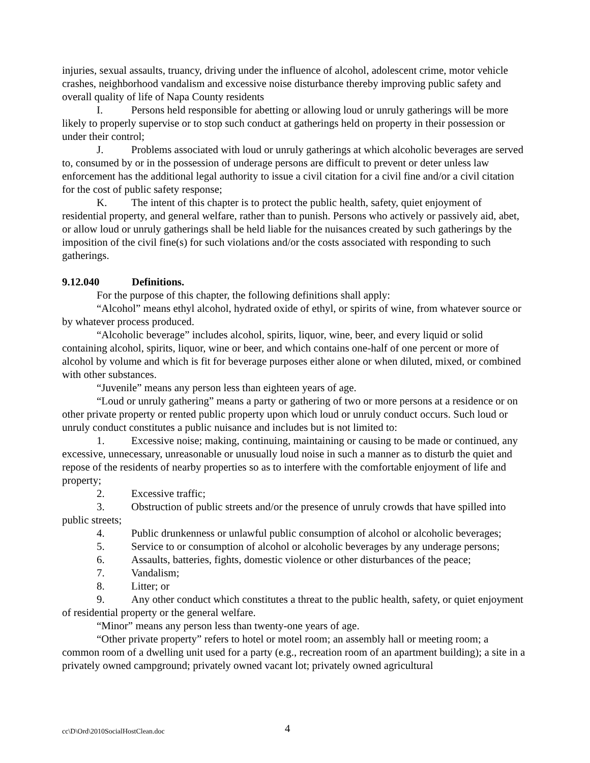injuries, sexual assaults, truancy, driving under the influence of alcohol, adolescent crime, motor vehicle crashes, neighborhood vandalism and excessive noise disturbance thereby improving public safety and overall quality of life of Napa County residents
I. Persons held responsible for abetting or allowing loud or unruly gatherings will be more likely to properly supervise or to stop such conduct at gatherings held on property in their possession or under their control;
J. Problems associated with loud or unruly gatherings at which alcoholic beverages are served to, consumed by or in the possession of underage persons are difficult to prevent or deter unless law enforcement has the additional legal authority to issue a civil citation for a civil fine and/or a civil citation for the cost of public safety response;
K. The intent of this chapter is to protect the public health, safety, quiet enjoyment of residential property, and general welfare, rather than to punish. Persons who actively or passively aid, abet, or allow loud or unruly gatherings shall be held liable for the nuisances created by such gatherings by the imposition of the civil fine(s) for such violations and/or the costs associated with responding to such gatherings.
9.12.040 Definitions.
For the purpose of this chapter, the following definitions shall apply:
“Alcohol” means ethyl alcohol, hydrated oxide of ethyl, or spirits of wine, from whatever source or by whatever process produced.
“Alcoholic beverage” includes alcohol, spirits, liquor, wine, beer, and every liquid or solid containing alcohol, spirits, liquor, wine or beer, and which contains one-half of one percent or more of alcohol by volume and which is fit for beverage purposes either alone or when diluted, mixed, or combined with other substances.
“Juvenile” means any person less than eighteen years of age.
“Loud or unruly gathering” means a party or gathering of two or more persons at a residence or on other private property or rented public property upon which loud or unruly conduct occurs. Such loud or unruly conduct constitutes a public nuisance and includes but is not limited to:
1. Excessive noise; making, continuing, maintaining or causing to be made or continued, any excessive, unnecessary, unreasonable or unusually loud noise in such a manner as to disturb the quiet and repose of the residents of nearby properties so as to interfere with the comfortable enjoyment of life and property;
2. Excessive traffic;
3. Obstruction of public streets and/or the presence of unruly crowds that have spilled into public streets;
4. Public drunkenness or unlawful public consumption of alcohol or alcoholic beverages;
5. Service to or consumption of alcohol or alcoholic beverages by any underage persons;
6. Assaults, batteries, fights, domestic violence or other disturbances of the peace;
7. Vandalism;
8. Litter; or
9. Any other conduct which constitutes a threat to the public health, safety, or quiet enjoyment of residential property or the general welfare.
“Minor” means any person less than twenty-one years of age.
“Other private property” refers to hotel or motel room; an assembly hall or meeting room; a common room of a dwelling unit used for a party (e.g., recreation room of an apartment building); a site in a privately owned campground; privately owned vacant lot; privately owned agricultural
cc\D\Ord\2010SocialHostClean.doc 4